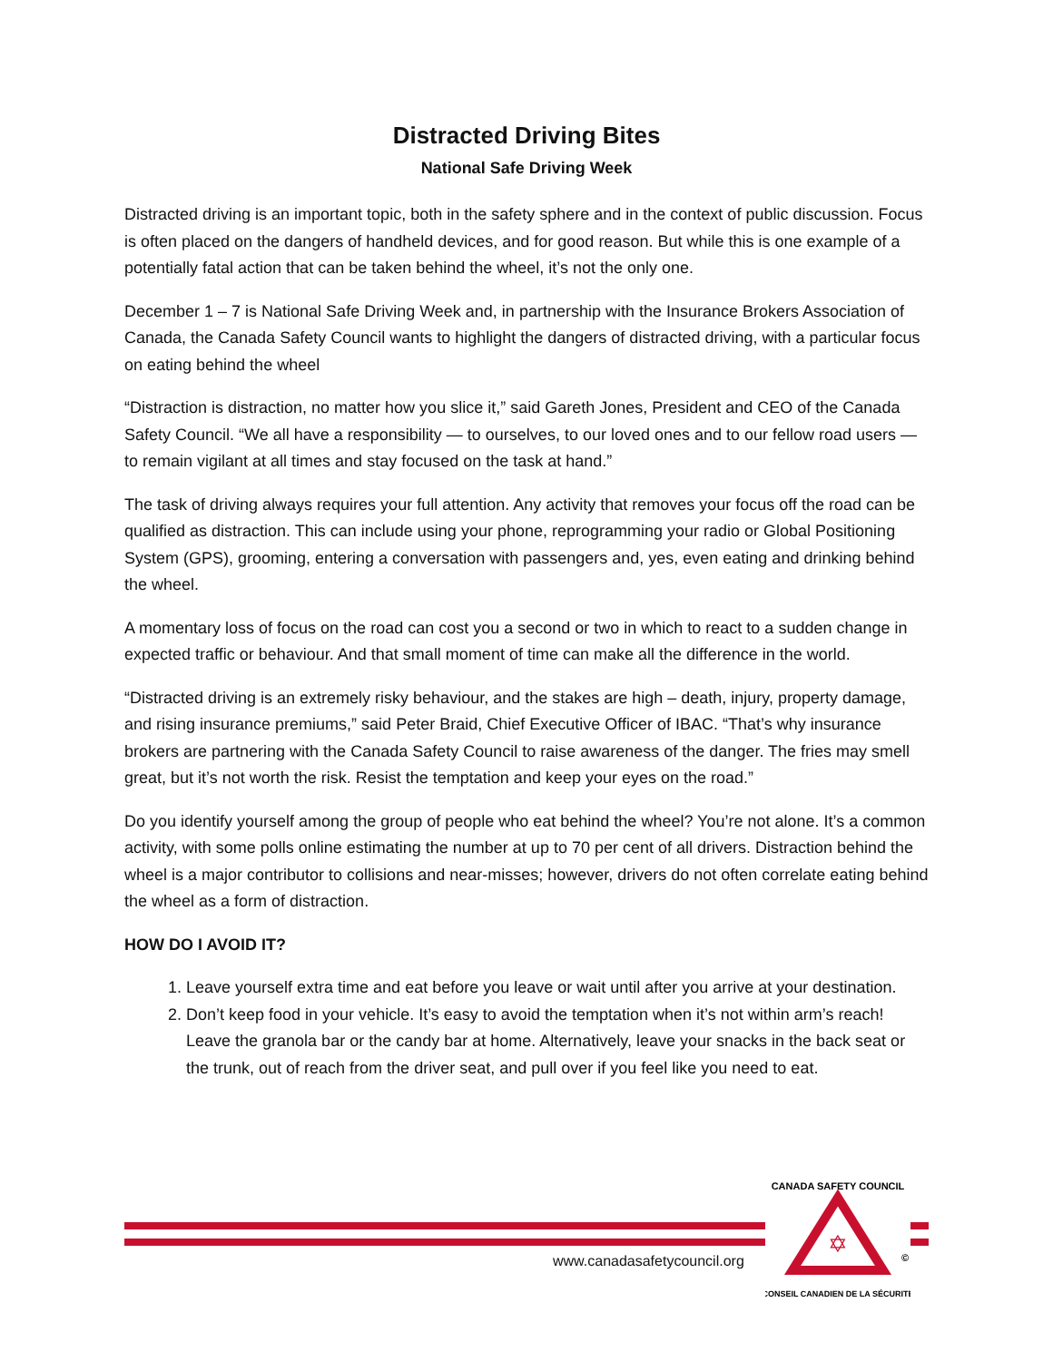Distracted Driving Bites
National Safe Driving Week
Distracted driving is an important topic, both in the safety sphere and in the context of public discussion. Focus is often placed on the dangers of handheld devices, and for good reason. But while this is one example of a potentially fatal action that can be taken behind the wheel, it’s not the only one.
December 1 – 7 is National Safe Driving Week and, in partnership with the Insurance Brokers Association of Canada, the Canada Safety Council wants to highlight the dangers of distracted driving, with a particular focus on eating behind the wheel
“Distraction is distraction, no matter how you slice it,” said Gareth Jones, President and CEO of the Canada Safety Council. “We all have a responsibility — to ourselves, to our loved ones and to our fellow road users — to remain vigilant at all times and stay focused on the task at hand.”
The task of driving always requires your full attention. Any activity that removes your focus off the road can be qualified as distraction. This can include using your phone, reprogramming your radio or Global Positioning System (GPS), grooming, entering a conversation with passengers and, yes, even eating and drinking behind the wheel.
A momentary loss of focus on the road can cost you a second or two in which to react to a sudden change in expected traffic or behaviour. And that small moment of time can make all the difference in the world.
“Distracted driving is an extremely risky behaviour, and the stakes are high – death, injury, property damage, and rising insurance premiums,” said Peter Braid, Chief Executive Officer of IBAC. “That’s why insurance brokers are partnering with the Canada Safety Council to raise awareness of the danger. The fries may smell great, but it’s not worth the risk. Resist the temptation and keep your eyes on the road.”
Do you identify yourself among the group of people who eat behind the wheel? You’re not alone. It’s a common activity, with some polls online estimating the number at up to 70 per cent of all drivers. Distraction behind the wheel is a major contributor to collisions and near-misses; however, drivers do not often correlate eating behind the wheel as a form of distraction.
HOW DO I AVOID IT?
1. Leave yourself extra time and eat before you leave or wait until after you arrive at your destination.
2. Don’t keep food in your vehicle. It’s easy to avoid the temptation when it’s not within arm’s reach! Leave the granola bar or the candy bar at home. Alternatively, leave your snacks in the back seat or the trunk, out of reach from the driver seat, and pull over if you feel like you need to eat.
www.canadasafetycouncil.org
✡
CANADA SAFETY COUNCIL
CONSEIL CANADIEN DE LA SÉCURITÉ
©